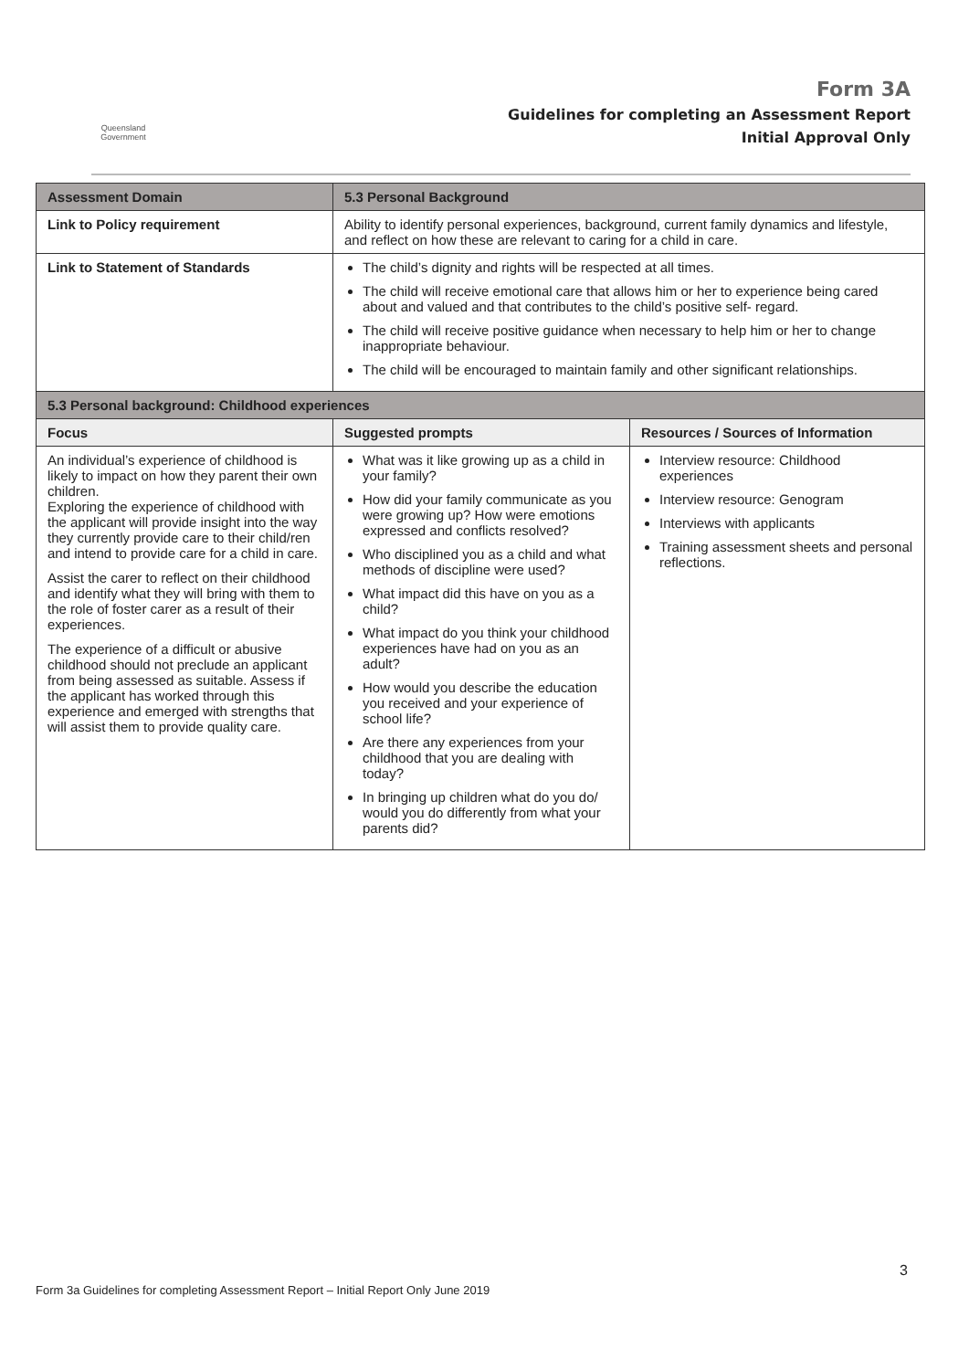Queensland Government
Form 3A
Guidelines for completing an Assessment Report
Initial Approval Only
| Assessment Domain | 5.3 Personal Background | |
| --- | --- | --- |
| Link to Policy requirement | Ability to identify personal experiences, background, current family dynamics and lifestyle, and reflect on how these are relevant to caring for a child in care. | |
| Link to Statement of Standards | The child’s dignity and rights will be respected at all times. The child will receive emotional care that allows him or her to experience being cared about and valued and that contributes to the child’s positive self- regard. The child will receive positive guidance when necessary to help him or her to change inappropriate behaviour. The child will be encouraged to maintain family and other significant relationships. | |
| 5.3 Personal background: Childhood experiences | | |
| Focus | Suggested prompts | Resources / Sources of Information |
| An individual’s experience of childhood is likely to impact on how they parent their own children. Exploring the experience of childhood with the applicant will provide insight into the way they currently provide care to their child/ren and intend to provide care for a child in care. Assist the carer to reflect on their childhood and identify what they will bring with them to the role of foster carer as a result of their experiences. The experience of a difficult or abusive childhood should not preclude an applicant from being assessed as suitable. Assess if the applicant has worked through this experience and emerged with strengths that will assist them to provide quality care. | What was it like growing up as a child in your family? How did your family communicate as you were growing up? How were emotions expressed and conflicts resolved? Who disciplined you as a child and what methods of discipline were used? What impact did this have on you as a child? What impact do you think your childhood experiences have had on you as an adult? How would you describe the education you received and your experience of school life? Are there any experiences from your childhood that you are dealing with today? In bringing up children what do you do/ would you do differently from what your parents did? | Interview resource: Childhood experiences Interview resource: Genogram Interviews with applicants Training assessment sheets and personal reflections. |
3
Form 3a Guidelines for completing Assessment Report – Initial Report Only June 2019